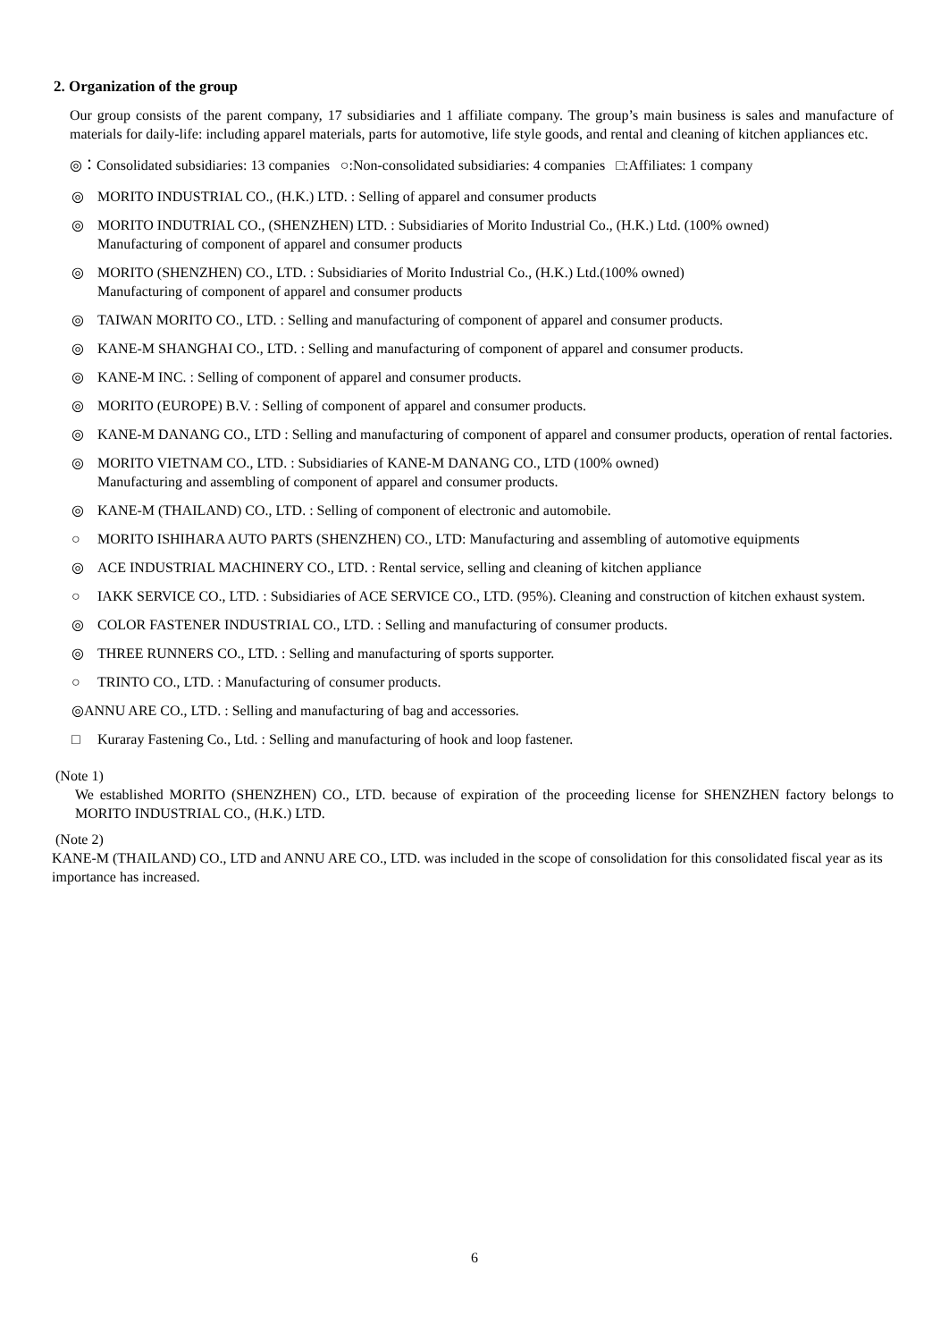2. Organization of the group
Our group consists of the parent company, 17 subsidiaries and 1 affiliate company. The group’s main business is sales and manufacture of materials for daily-life: including apparel materials, parts for automotive, life style goods, and rental and cleaning of kitchen appliances etc.
◎：Consolidated subsidiaries: 13 companies ○:Non-consolidated subsidiaries: 4 companies □:Affiliates: 1 company
◎ MORITO INDUSTRIAL CO., (H.K.) LTD. : Selling of apparel and consumer products
◎ MORITO INDUTRIAL CO., (SHENZHEN) LTD. : Subsidiaries of Morito Industrial Co., (H.K.) Ltd. (100% owned)
Manufacturing of component of apparel and consumer products
◎ MORITO (SHENZHEN) CO., LTD. : Subsidiaries of Morito Industrial Co., (H.K.) Ltd.(100% owned)
Manufacturing of component of apparel and consumer products
◎ TAIWAN MORITO CO., LTD. : Selling and manufacturing of component of apparel and consumer products.
◎ KANE-M SHANGHAI CO., LTD. : Selling and manufacturing of component of apparel and consumer products.
◎ KANE-M INC. : Selling of component of apparel and consumer products.
◎ MORITO (EUROPE) B.V. : Selling of component of apparel and consumer products.
◎ KANE-M DANANG CO., LTD : Selling and manufacturing of component of apparel and consumer products, operation of rental factories.
◎ MORITO VIETNAM CO., LTD. : Subsidiaries of KANE-M DANANG CO., LTD (100% owned)
Manufacturing and assembling of component of apparel and consumer products.
◎ KANE-M (THAILAND) CO., LTD. : Selling of component of electronic and automobile.
○ MORITO ISHIHARA AUTO PARTS (SHENZHEN) CO., LTD: Manufacturing and assembling of automotive equipments
◎ ACE INDUSTRIAL MACHINERY CO., LTD. : Rental service, selling and cleaning of kitchen appliance
○ IAKK SERVICE CO., LTD. : Subsidiaries of ACE SERVICE CO., LTD. (95%). Cleaning and construction of kitchen exhaust system.
◎ COLOR FASTENER INDUSTRIAL CO., LTD. : Selling and manufacturing of consumer products.
◎ THREE RUNNERS CO., LTD. : Selling and manufacturing of sports supporter.
○ TRINTO CO., LTD. : Manufacturing of consumer products.
◎ANNU ARE CO., LTD. : Selling and manufacturing of bag and accessories.
□ Kuraray Fastening Co., Ltd. : Selling and manufacturing of hook and loop fastener.
(Note 1)
We established MORITO (SHENZHEN) CO., LTD. because of expiration of the proceeding license for SHENZHEN factory belongs to MORITO INDUSTRIAL CO., (H.K.) LTD.
(Note 2)
KANE-M (THAILAND) CO., LTD and ANNU ARE CO., LTD. was included in the scope of consolidation for this consolidated fiscal year as its importance has increased.
6